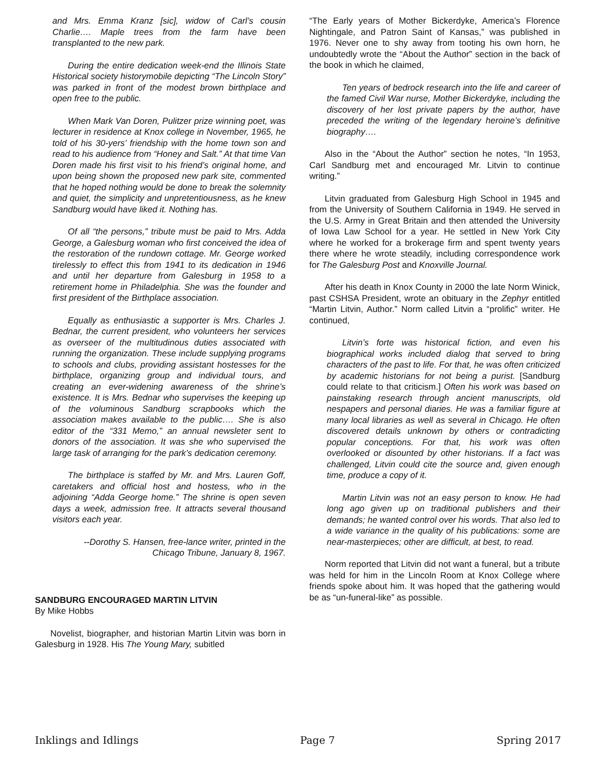and Mrs. Emma Kranz [sic], widow of Carl’s cousin Charlie…. Maple trees from the farm have been transplanted to the new park.
During the entire dedication week-end the Illinois State Historical society historymobile depicting “The Lincoln Story” was parked in front of the modest brown birthplace and open free to the public.
When Mark Van Doren, Pulitzer prize winning poet, was lecturer in residence at Knox college in November, 1965, he told of his 30-yers’ friendship with the home town son and read to his audience from “Honey and Salt.” At that time Van Doren made his first visit to his friend’s original home, and upon being shown the proposed new park site, commented that he hoped nothing would be done to break the solemnity and quiet, the simplicity and unpretentiousness, as he knew Sandburg would have liked it. Nothing has.
Of all “the persons,” tribute must be paid to Mrs. Adda George, a Galesburg woman who first conceived the idea of the restoration of the rundown cottage. Mr. George worked tirelessly to effect this from 1941 to its dedication in 1946 and until her departure from Galesburg in 1958 to a retirement home in Philadelphia. She was the founder and first president of the Birthplace association.
Equally as enthusiastic a supporter is Mrs. Charles J. Bednar, the current president, who volunteers her services as overseer of the multitudinous duties associated with running the organization. These include supplying programs to schools and clubs, providing assistant hostesses for the birthplace, organizing group and individual tours, and creating an ever-widening awareness of the shrine’s existence. It is Mrs. Bednar who supervises the keeping up of the voluminous Sandburg scrapbooks which the association makes available to the public…. She is also editor of the “331 Memo,” an annual newsleter sent to donors of the association. It was she who supervised the large task of arranging for the park’s dedication ceremony.
The birthplace is staffed by Mr. and Mrs. Lauren Goff, caretakers and official host and hostess, who in the adjoining “Adda George home.” The shrine is open seven days a week, admission free. It attracts several thousand visitors each year.
--Dorothy S. Hansen, free-lance writer, printed in the
Chicago Tribune, January 8, 1967.
SANDBURG ENCOURAGED MARTIN LITVIN
By Mike Hobbs
Novelist, biographer, and historian Martin Litvin was born in Galesburg in 1928. His The Young Mary, subitled
“The Early years of Mother Bickerdyke, America’s Florence Nightingale, and Patron Saint of Kansas,” was published in 1976. Never one to shy away from tooting his own horn, he undoubtedly wrote the “About the Author” section in the back of the book in which he claimed,
Ten years of bedrock research into the life and career of the famed Civil War nurse, Mother Bickerdyke, including the discovery of her lost private papers by the author, have preceded the writing of the legendary heroine’s definitive biography….
Also in the “About the Author” section he notes, “In 1953, Carl Sandburg met and encouraged Mr. Litvin to continue writing.”
Litvin graduated from Galesburg High School in 1945 and from the University of Southern California in 1949. He served in the U.S. Army in Great Britain and then attended the University of Iowa Law School for a year. He settled in New York City where he worked for a brokerage firm and spent twenty years there where he wrote steadily, including correspondence work for The Galesburg Post and Knoxville Journal.
After his death in Knox County in 2000 the late Norm Winick, past CSHSA President, wrote an obituary in the Zephyr entitled “Martin Litvin, Author.” Norm called Litvin a “prolific” writer. He continued,
Litvin’s forte was historical fiction, and even his biographical works included dialog that served to bring characters of the past to life. For that, he was often criticized by academic historians for not being a purist. [Sandburg could relate to that criticism.] Often his work was based on painstaking research through ancient manuscripts, old nespapers and personal diaries. He was a familiar figure at many local libraries as well as several in Chicago. He often discovered details unknown by others or contradicting popular conceptions. For that, his work was often overlooked or disounted by other historians. If a fact was challenged, Litvin could cite the source and, given enough time, produce a copy of it.
Martin Litvin was not an easy person to know. He had long ago given up on traditional publishers and their demands; he wanted control over his words. That also led to a wide variance in the quality of his publications: some are near-masterpieces; other are difficult, at best, to read.
Norm reported that Litvin did not want a funeral, but a tribute was held for him in the Lincoln Room at Knox College where friends spoke about him. It was hoped that the gathering would be as “un-funeral-like” as possible.
Inklings and Idlings Page 7 Spring 2017